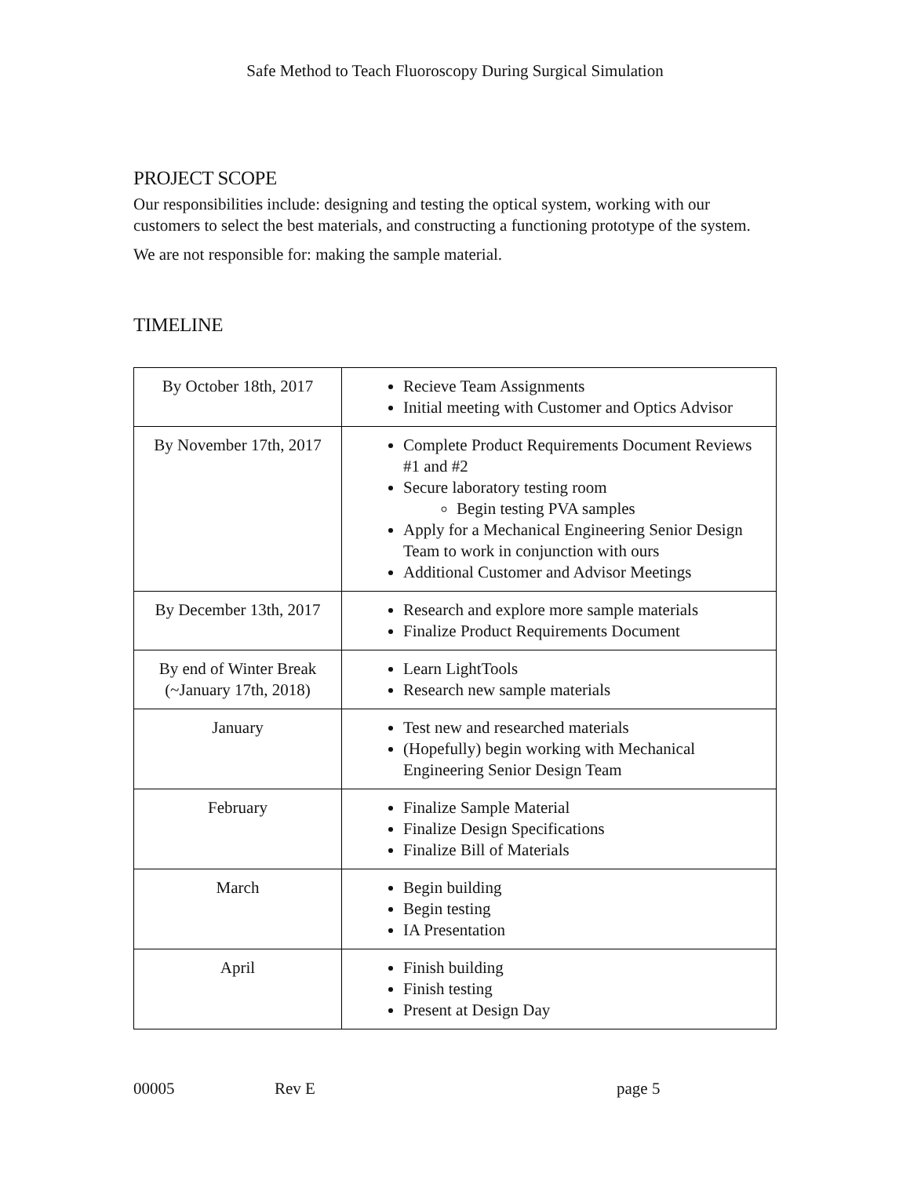Safe Method to Teach Fluoroscopy During Surgical Simulation
PROJECT SCOPE
Our responsibilities include: designing and testing the optical system, working with our customers to select the best materials, and constructing a functioning prototype of the system.
We are not responsible for: making the sample material.
TIMELINE
| By October 18th, 2017 | Recieve Team Assignments Initial meeting with Customer and Optics Advisor |
| By November 17th, 2017 | Complete Product Requirements Document Reviews #1 and #2 Secure laboratory testing room Begin testing PVA samples Apply for a Mechanical Engineering Senior Design Team to work in conjunction with ours Additional Customer and Advisor Meetings |
| By December 13th, 2017 | Research and explore more sample materials Finalize Product Requirements Document |
| By end of Winter Break (~January 17th, 2018) | Learn LightTools Research new sample materials |
| January | Test new and researched materials (Hopefully) begin working with Mechanical Engineering Senior Design Team |
| February | Finalize Sample Material Finalize Design Specifications Finalize Bill of Materials |
| March | Begin building Begin testing IA Presentation |
| April | Finish building Finish testing Present at Design Day |
00005 Rev E page 5